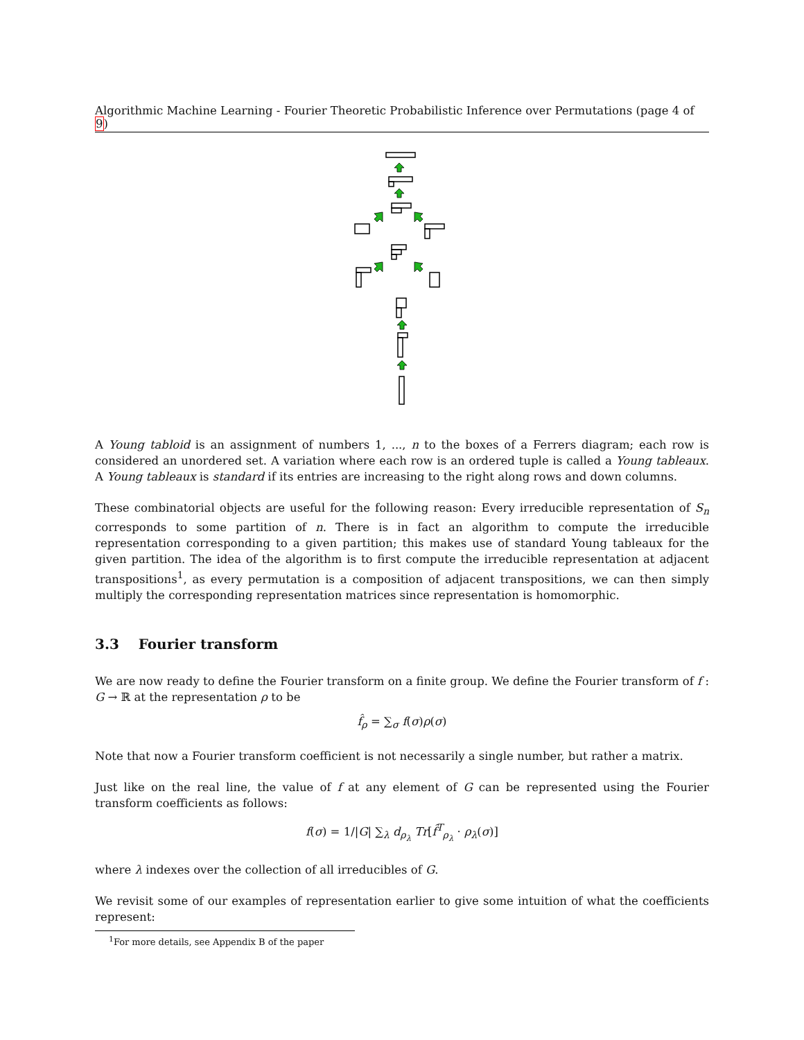Algorithmic Machine Learning - Fourier Theoretic Probabilistic Inference over Permutations (page 4 of 9)
A Young tabloid is an assignment of numbers 1, ..., n to the boxes of a Ferrers diagram; each row is considered an unordered set. A variation where each row is an ordered tuple is called a Young tableaux. A Young tableaux is standard if its entries are increasing to the right along rows and down columns.
These combinatorial objects are useful for the following reason: Every irreducible representation of S<sub>n</sub> corresponds to some partition of n. There is in fact an algorithm to compute the irreducible representation corresponding to a given partition; this makes use of standard Young tableaux for the given partition. The idea of the algorithm is to first compute the irreducible representation at adjacent transpositions<sup>1</sup>, as every permutation is a composition of adjacent transpositions, we can then simply multiply the corresponding representation matrices since representation is homomorphic.
3.3 Fourier transform
We are now ready to define the Fourier transform on a finite group. We define the Fourier transform of f : G → ℝ at the representation ρ to be
f̂<sub>ρ</sub> = ∑<sub>σ</sub> f(σ)ρ(σ)
Note that now a Fourier transform coefficient is not necessarily a single number, but rather a matrix.
Just like on the real line, the value of f at any element of G can be represented using the Fourier transform coefficients as follows:
f(σ) = 1/|G| ∑<sub>λ</sub> d<sub>ρ<sub>λ</sub></sub> Tr[f̂<sup>T</sup><sub>ρ<sub>λ</sub></sub> · ρ<sub>λ</sub>(σ)]
where λ indexes over the collection of all irreducibles of G.
We revisit some of our examples of representation earlier to give some intuition of what the coefficients represent:
<sup>1</sup> For more details, see Appendix B of the paper